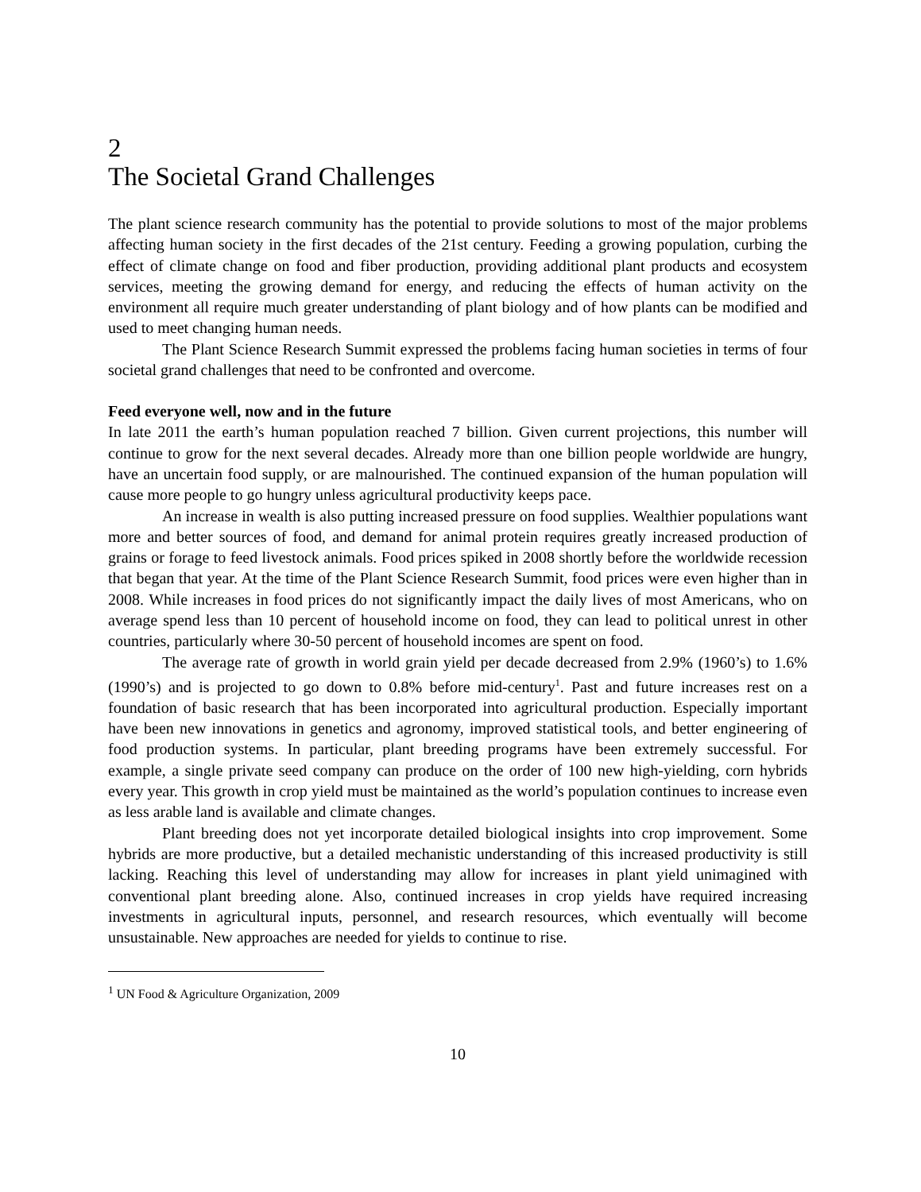2
The Societal Grand Challenges
The plant science research community has the potential to provide solutions to most of the major problems affecting human society in the first decades of the 21st century. Feeding a growing population, curbing the effect of climate change on food and fiber production, providing additional plant products and ecosystem services, meeting the growing demand for energy, and reducing the effects of human activity on the environment all require much greater understanding of plant biology and of how plants can be modified and used to meet changing human needs.
The Plant Science Research Summit expressed the problems facing human societies in terms of four societal grand challenges that need to be confronted and overcome.
Feed everyone well, now and in the future
In late 2011 the earth’s human population reached 7 billion. Given current projections, this number will continue to grow for the next several decades. Already more than one billion people worldwide are hungry, have an uncertain food supply, or are malnourished. The continued expansion of the human population will cause more people to go hungry unless agricultural productivity keeps pace.
An increase in wealth is also putting increased pressure on food supplies. Wealthier populations want more and better sources of food, and demand for animal protein requires greatly increased production of grains or forage to feed livestock animals. Food prices spiked in 2008 shortly before the worldwide recession that began that year. At the time of the Plant Science Research Summit, food prices were even higher than in 2008. While increases in food prices do not significantly impact the daily lives of most Americans, who on average spend less than 10 percent of household income on food, they can lead to political unrest in other countries, particularly where 30-50 percent of household incomes are spent on food.
The average rate of growth in world grain yield per decade decreased from 2.9% (1960’s) to 1.6% (1990’s) and is projected to go down to 0.8% before mid-century<sup>1</sup>. Past and future increases rest on a foundation of basic research that has been incorporated into agricultural production. Especially important have been new innovations in genetics and agronomy, improved statistical tools, and better engineering of food production systems. In particular, plant breeding programs have been extremely successful. For example, a single private seed company can produce on the order of 100 new high-yielding, corn hybrids every year. This growth in crop yield must be maintained as the world’s population continues to increase even as less arable land is available and climate changes.
Plant breeding does not yet incorporate detailed biological insights into crop improvement. Some hybrids are more productive, but a detailed mechanistic understanding of this increased productivity is still lacking. Reaching this level of understanding may allow for increases in plant yield unimagined with conventional plant breeding alone. Also, continued increases in crop yields have required increasing investments in agricultural inputs, personnel, and research resources, which eventually will become unsustainable. New approaches are needed for yields to continue to rise.
<sup>1</sup> UN Food & Agriculture Organization, 2009
10